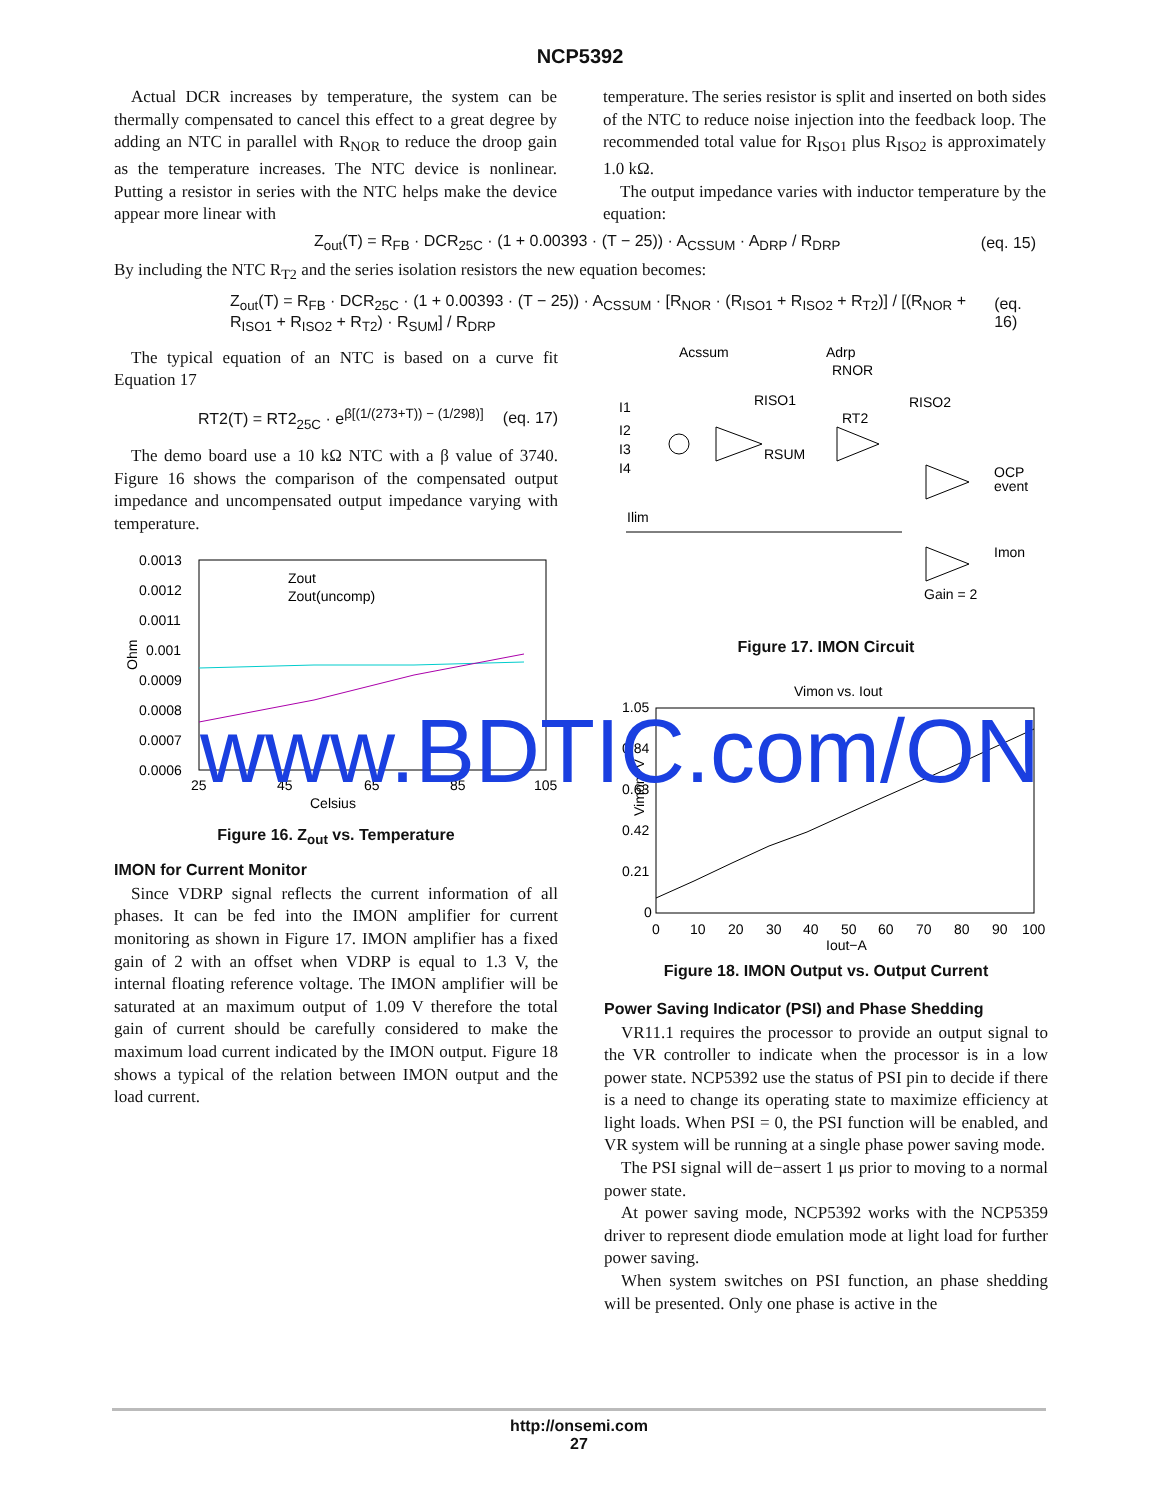NCP5392
Actual DCR increases by temperature, the system can be thermally compensated to cancel this effect to a great degree by adding an NTC in parallel with R<sub>NOR</sub> to reduce the droop gain as the temperature increases. The NTC device is nonlinear. Putting a resistor in series with the NTC helps make the device appear more linear with
temperature. The series resistor is split and inserted on both sides of the NTC to reduce noise injection into the feedback loop. The recommended total value for R<sub>ISO1</sub> plus R<sub>ISO2</sub> is approximately 1.0 kΩ.
The output impedance varies with inductor temperature by the equation:
Z<sub>out</sub>(T) = R<sub>FB</sub> · DCR<sub>25C</sub> · (1 + 0.00393 · (T − 25)) · A<sub>CSSUM</sub> · A<sub>DRP</sub> / R<sub>DRP</sub> (eq. 15)
By including the NTC R<sub>T2</sub> and the series isolation resistors the new equation becomes:
Z<sub>out</sub>(T) = R<sub>FB</sub> · DCR<sub>25C</sub> · (1 + 0.00393 · (T − 25)) · A<sub>CSSUM</sub> · [R<sub>NOR</sub> · (R<sub>ISO1</sub> + R<sub>ISO2</sub> + R<sub>T2</sub>)] / [(R<sub>NOR</sub> + R<sub>ISO1</sub> + R<sub>ISO2</sub> + R<sub>T2</sub>) · R<sub>SUM</sub>] / R<sub>DRP</sub> (eq. 16)
The typical equation of an NTC is based on a curve fit Equation 17
RT2(T) = RT2<sub>25C</sub> · e<sup>β[(1/(273+T)) − (1/298)]</sup> (eq. 17)
The demo board use a 10 kΩ NTC with a β value of 3740. Figure 16 shows the comparison of the compensated output impedance and uncompensated output impedance varying with temperature.
0.0013
0.0012
0.0011
0.001
0.0009
0.0008
0.0007
0.0006
25
45
65
85
105
Celsius
Ohm
Zout
Zout(uncomp)
Figure 16. Z<sub>out</sub> vs. Temperature
IMON for Current Monitor
Since VDRP signal reflects the current information of all phases. It can be fed into the IMON amplifier for current monitoring as shown in Figure 17. IMON amplifier has a fixed gain of 2 with an offset when VDRP is equal to 1.3 V, the internal floating reference voltage. The IMON amplifier will be saturated at an maximum output of 1.09 V therefore the total gain of current should be carefully considered to make the maximum load current indicated by the IMON output. Figure 18 shows a typical of the relation between IMON output and the load current.
Acssum
Adrp
RNOR
RISO1
RISO2
RT2
I1
I2
I3
I4
RSUM
OCP
event
Ilim
Imon
Gain = 2
Figure 17. IMON Circuit
Vimon vs. Iout
1.05
0.84
0.63
0.42
0.21
0
0
10
20
30
40
50
60
70
80
90
100
Iout−A
Vimon−V
Figure 18. IMON Output vs. Output Current
Power Saving Indicator (PSI) and Phase Shedding
VR11.1 requires the processor to provide an output signal to the VR controller to indicate when the processor is in a low power state. NCP5392 use the status of PSI pin to decide if there is a need to change its operating state to maximize efficiency at light loads. When PSI = 0, the PSI function will be enabled, and VR system will be running at a single phase power saving mode.
The PSI signal will de−assert 1 μs prior to moving to a normal power state.
At power saving mode, NCP5392 works with the NCP5359 driver to represent diode emulation mode at light load for further power saving.
When system switches on PSI function, an phase shedding will be presented. Only one phase is active in the
www.BDTIC.com/ON
http://onsemi.com
27